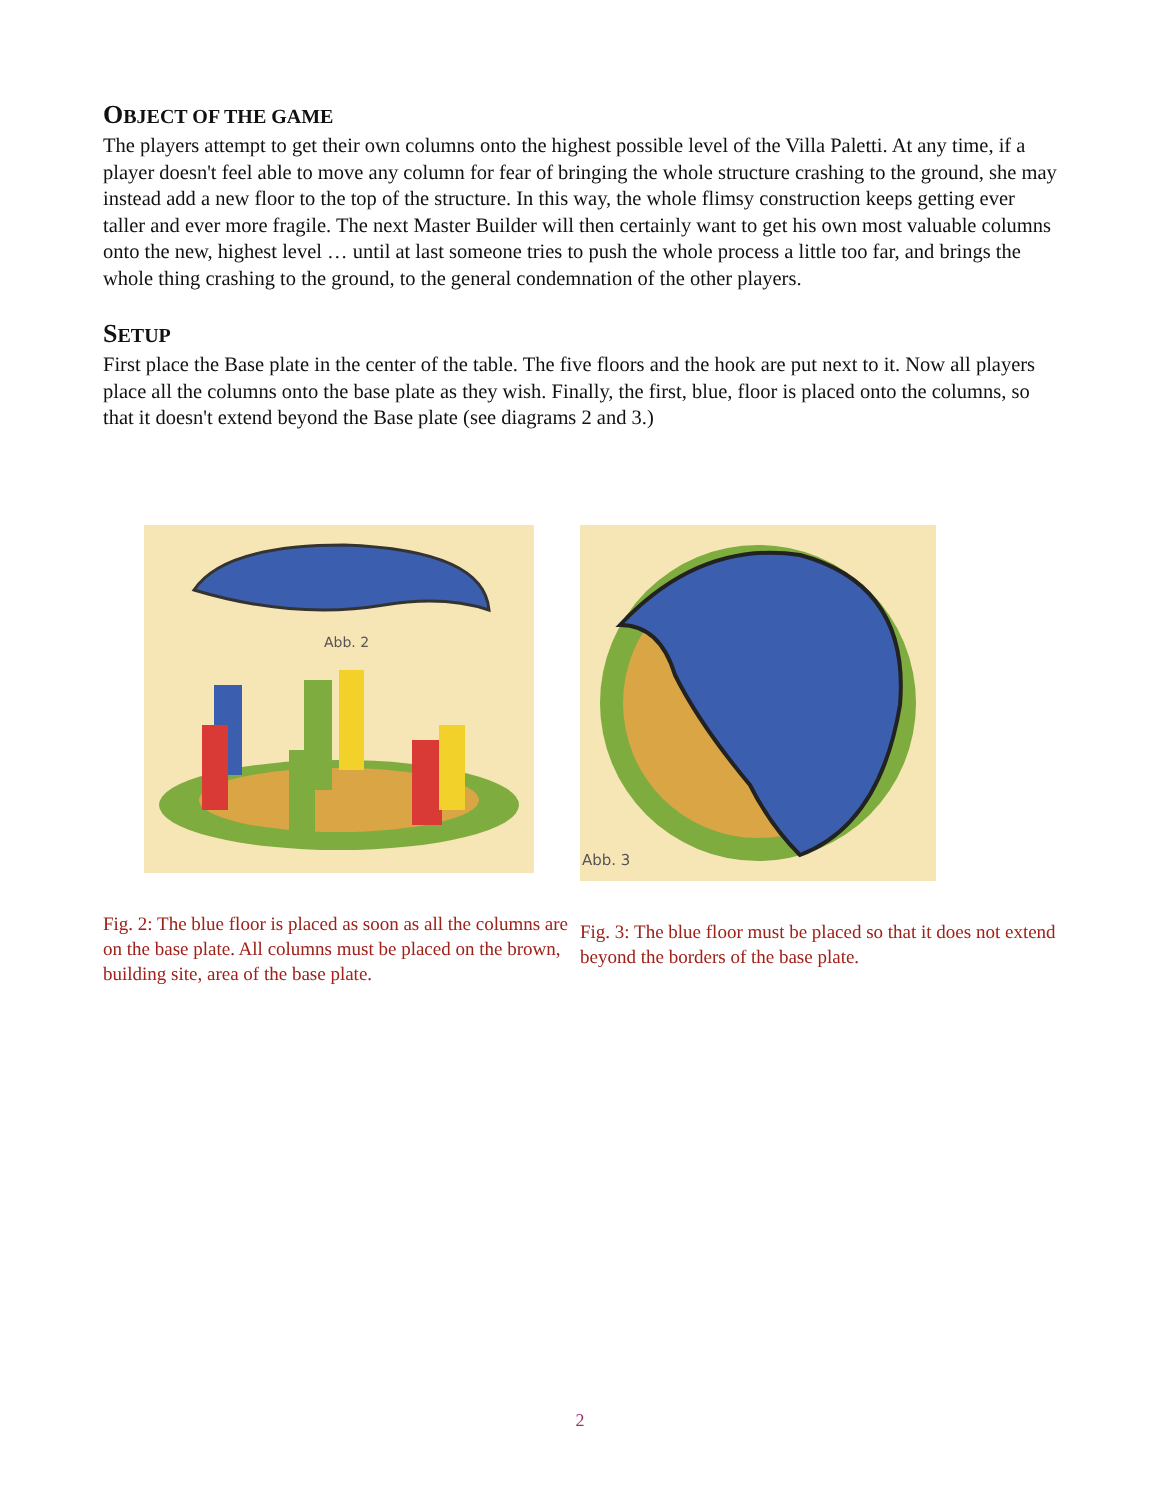OBJECT OF THE GAME
The players attempt to get their own columns onto the highest possible level of the Villa Paletti. At any time, if a player doesn't feel able to move any column for fear of bringing the whole structure crashing to the ground, she may instead add a new floor to the top of the structure. In this way, the whole flimsy construction keeps getting ever taller and ever more fragile. The next Master Builder will then certainly want to get his own most valuable columns onto the new, highest level … until at last someone tries to push the whole process a little too far, and brings the whole thing crashing to the ground, to the general condemnation of the other players.
SETUP
First place the Base plate in the center of the table. The five floors and the hook are put next to it. Now all players place all the columns onto the base plate as they wish. Finally, the first, blue, floor is placed onto the columns, so that it doesn't extend beyond the Base plate (see diagrams 2 and 3.)
Abb. 2
Fig. 2: The blue floor is placed as soon as all the columns are on the base plate. All columns must be placed on the brown, building site, area of the base plate.
Abb. 3
Fig. 3: The blue floor must be placed so that it does not extend beyond the borders of the base plate.
2